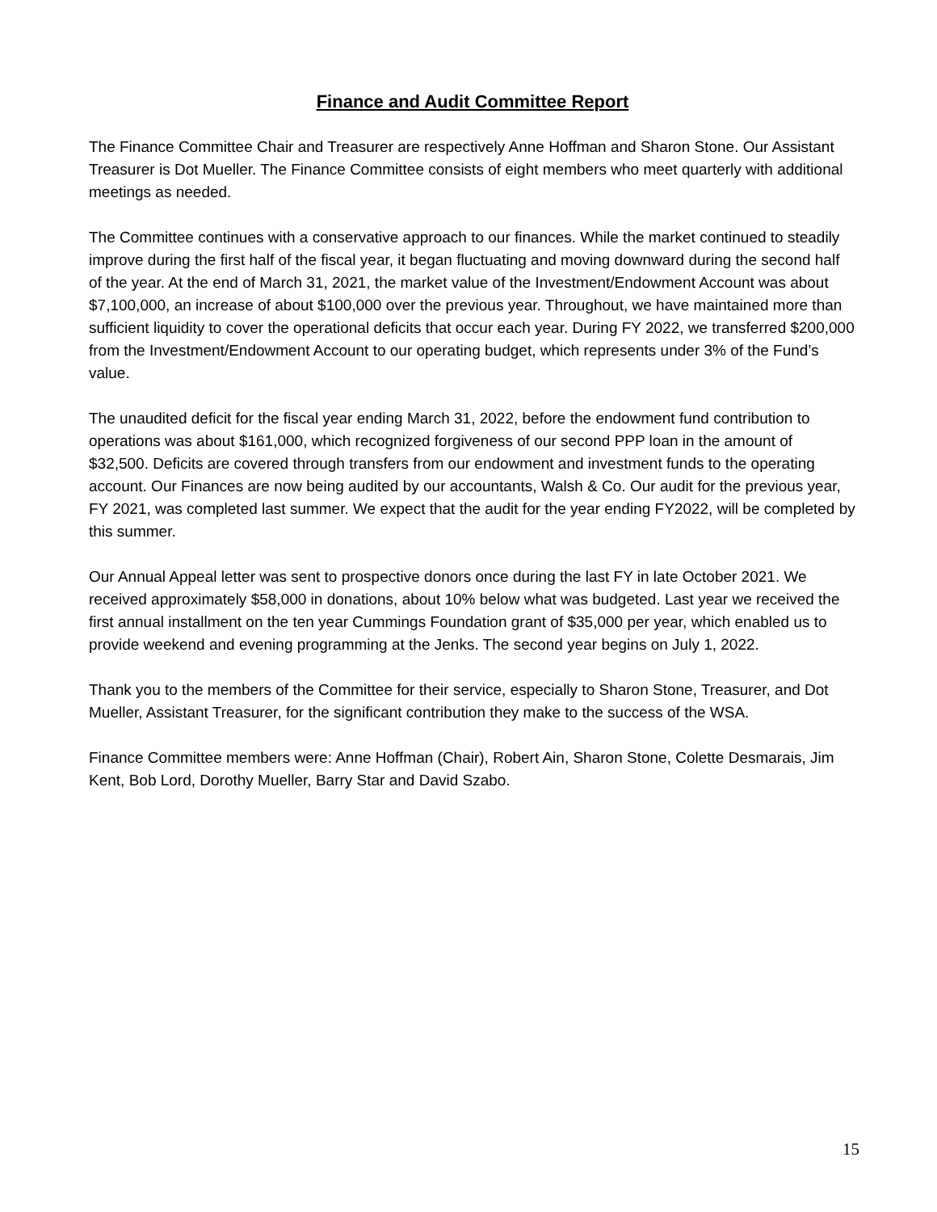Finance and Audit Committee Report
The Finance Committee Chair and Treasurer are respectively Anne Hoffman and Sharon Stone. Our Assistant Treasurer is Dot Mueller. The Finance Committee consists of eight members who meet quarterly with additional meetings as needed.
The Committee continues with a conservative approach to our finances. While the market continued to steadily improve during the first half of the fiscal year, it began fluctuating and moving downward during the second half of the year. At the end of March 31, 2021, the market value of the Investment/Endowment Account was about $7,100,000, an increase of about $100,000 over the previous year. Throughout, we have maintained more than sufficient liquidity to cover the operational deficits that occur each year. During FY 2022, we transferred $200,000 from the Investment/Endowment Account to our operating budget, which represents under 3% of the Fund’s value.
The unaudited deficit for the fiscal year ending March 31, 2022, before the endowment fund contribution to operations was about $161,000, which recognized forgiveness of our second PPP loan in the amount of $32,500. Deficits are covered through transfers from our endowment and investment funds to the operating account. Our Finances are now being audited by our accountants, Walsh & Co. Our audit for the previous year, FY 2021, was completed last summer. We expect that the audit for the year ending FY2022, will be completed by this summer.
Our Annual Appeal letter was sent to prospective donors once during the last FY in late October 2021. We received approximately $58,000 in donations, about 10% below what was budgeted. Last year we received the first annual installment on the ten year Cummings Foundation grant of $35,000 per year, which enabled us to provide weekend and evening programming at the Jenks. The second year begins on July 1, 2022.
Thank you to the members of the Committee for their service, especially to Sharon Stone, Treasurer, and Dot Mueller, Assistant Treasurer, for the significant contribution they make to the success of the WSA.
Finance Committee members were: Anne Hoffman (Chair), Robert Ain, Sharon Stone, Colette Desmarais, Jim Kent, Bob Lord, Dorothy Mueller, Barry Star and David Szabo.
15